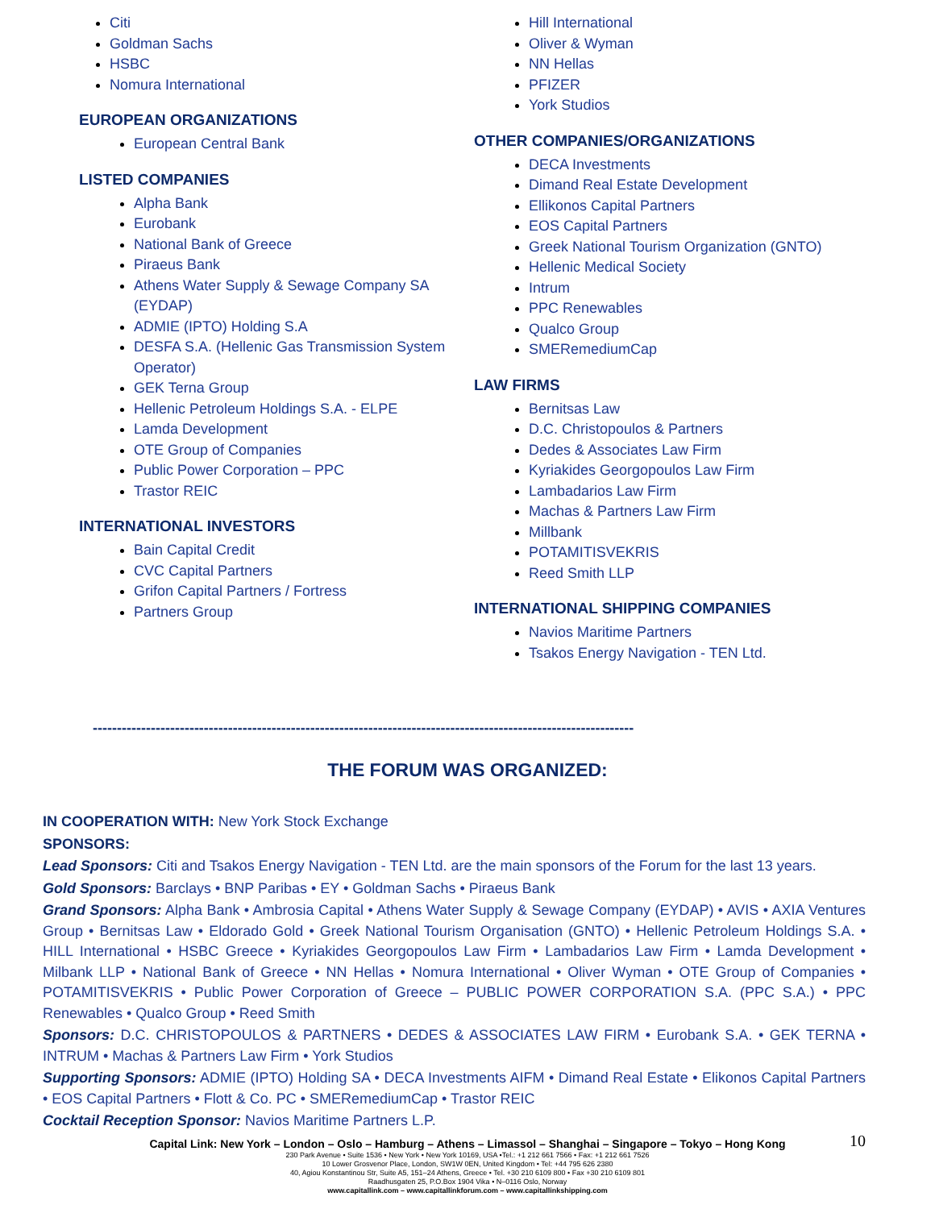Citi
Goldman Sachs
HSBC
Nomura International
EUROPEAN ORGANIZATIONS
European Central Bank
LISTED COMPANIES
Alpha Bank
Eurobank
National Bank of Greece
Piraeus Bank
Athens Water Supply & Sewage Company SA (EYDAP)
ADMIE (IPTO) Holding S.A
DESFA S.A. (Hellenic Gas Transmission System Operator)
GEK Terna Group
Hellenic Petroleum Holdings S.A. - ELPE
Lamda Development
OTE Group of Companies
Public Power Corporation – PPC
Trastor REIC
INTERNATIONAL INVESTORS
Bain Capital Credit
CVC Capital Partners
Grifon Capital Partners / Fortress
Partners Group
Hill International
Oliver & Wyman
NN Hellas
PFIZER
York Studios
OTHER COMPANIES/ORGANIZATIONS
DECA Investments
Dimand Real Estate Development
Ellikonos Capital Partners
EOS Capital Partners
Greek National Tourism Organization (GNTO)
Hellenic Medical Society
Intrum
PPC Renewables
Qualco Group
SMERemediumCap
LAW FIRMS
Bernitsas Law
D.C. Christopoulos & Partners
Dedes & Associates Law Firm
Kyriakides Georgopoulos Law Firm
Lambadarios Law Firm
Machas & Partners Law Firm
Millbank
POTAMITISVEKRIS
Reed Smith LLP
INTERNATIONAL SHIPPING COMPANIES
Navios Maritime Partners
Tsakos Energy Navigation - TEN Ltd.
----------------------------------------------------------------------------------------------------------------
THE FORUM WAS ORGANIZED:
IN COOPERATION WITH: New York Stock Exchange
SPONSORS:
Lead Sponsors: Citi and Tsakos Energy Navigation - TEN Ltd. are the main sponsors of the Forum for the last 13 years.
Gold Sponsors: Barclays • BNP Paribas • EY • Goldman Sachs • Piraeus Bank
Grand Sponsors: Alpha Bank • Ambrosia Capital • Athens Water Supply & Sewage Company (EYDAP) • AVIS • AXIA Ventures Group • Bernitsas Law • Eldorado Gold • Greek National Tourism Organisation (GNTO) • Hellenic Petroleum Holdings S.A. • HILL International • HSBC Greece • Kyriakides Georgopoulos Law Firm • Lambadarios Law Firm • Lamda Development • Milbank LLP • National Bank of Greece • NN Hellas • Nomura International • Oliver Wyman • OTE Group of Companies • POTAMITISVEKRIS • Public Power Corporation of Greece – PUBLIC POWER CORPORATION S.A. (PPC S.A.) • PPC Renewables • Qualco Group • Reed Smith
Sponsors: D.C. CHRISTOPOULOS & PARTNERS • DEDES & ASSOCIATES LAW FIRM • Eurobank S.A. • GEK TERNA • INTRUM • Machas & Partners Law Firm • York Studios
Supporting Sponsors: ADMIE (IPTO) Holding SA • DECA Investments AIFM • Dimand Real Estate • Elikonos Capital Partners • EOS Capital Partners • Flott & Co. PC • SMERemediumCap • Trastor REIC
Cocktail Reception Sponsor: Navios Maritime Partners L.P.
Capital Link: New York – London – Oslo – Hamburg – Athens – Limassol – Shanghai – Singapore – Tokyo – Hong Kong
10
230 Park Avenue • Suite 1536 • New York • New York 10169, USA •Tel.: +1 212 661 7566 • Fax: +1 212 661 7526
10 Lower Grosvenor Place, London, SW1W 0EN, United Kingdom • Tel: +44 795 626 2380
40, Agiou Konstantinou Str, Suite A5, 151–24 Athens, Greece • Tel. +30 210 6109 800 • Fax +30 210 6109 801
Raadhusgaten 25, P.O.Box 1904 Vika • N–0116 Oslo, Norway
www.capitallink.com – www.capitallinkforum.com – www.capitallinkshipping.com